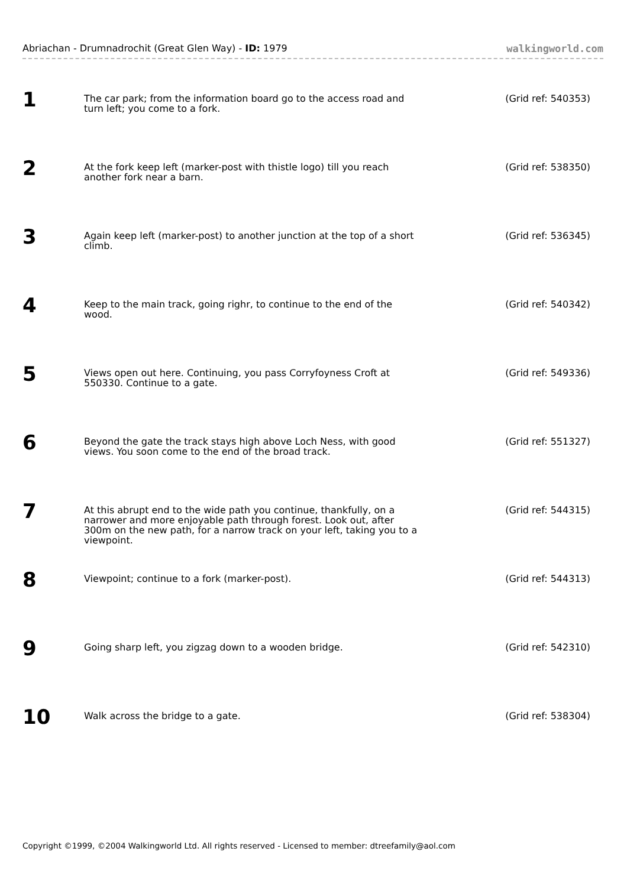Abriachan - Drumnadrochit (Great Glen Way) - ID: 1979 walkingworld.com
| 1 | The car park; from the information board go to the access road and turn left; you come to a fork. | (Grid ref: 540353) |
| 2 | At the fork keep left (marker-post with thistle logo) till you reach another fork near a barn. | (Grid ref: 538350) |
| 3 | Again keep left (marker-post) to another junction at the top of a short climb. | (Grid ref: 536345) |
| 4 | Keep to the main track, going righr, to continue to the end of the wood. | (Grid ref: 540342) |
| 5 | Views open out here. Continuing, you pass Corryfoyness Croft at 550330. Continue to a gate. | (Grid ref: 549336) |
| 6 | Beyond the gate the track stays high above Loch Ness, with good views. You soon come to the end of the broad track. | (Grid ref: 551327) |
| 7 | At this abrupt end to the wide path you continue, thankfully, on a narrower and more enjoyable path through forest. Look out, after 300m on the new path, for a narrow track on your left, taking you to a viewpoint. | (Grid ref: 544315) |
| 8 | Viewpoint; continue to a fork (marker-post). | (Grid ref: 544313) |
| 9 | Going sharp left, you zigzag down to a wooden bridge. | (Grid ref: 542310) |
| 10 | Walk across the bridge to a gate. | (Grid ref: 538304) |
Copyright ©1999, ©2004 Walkingworld Ltd. All rights reserved - Licensed to member: dtreefamily@aol.com